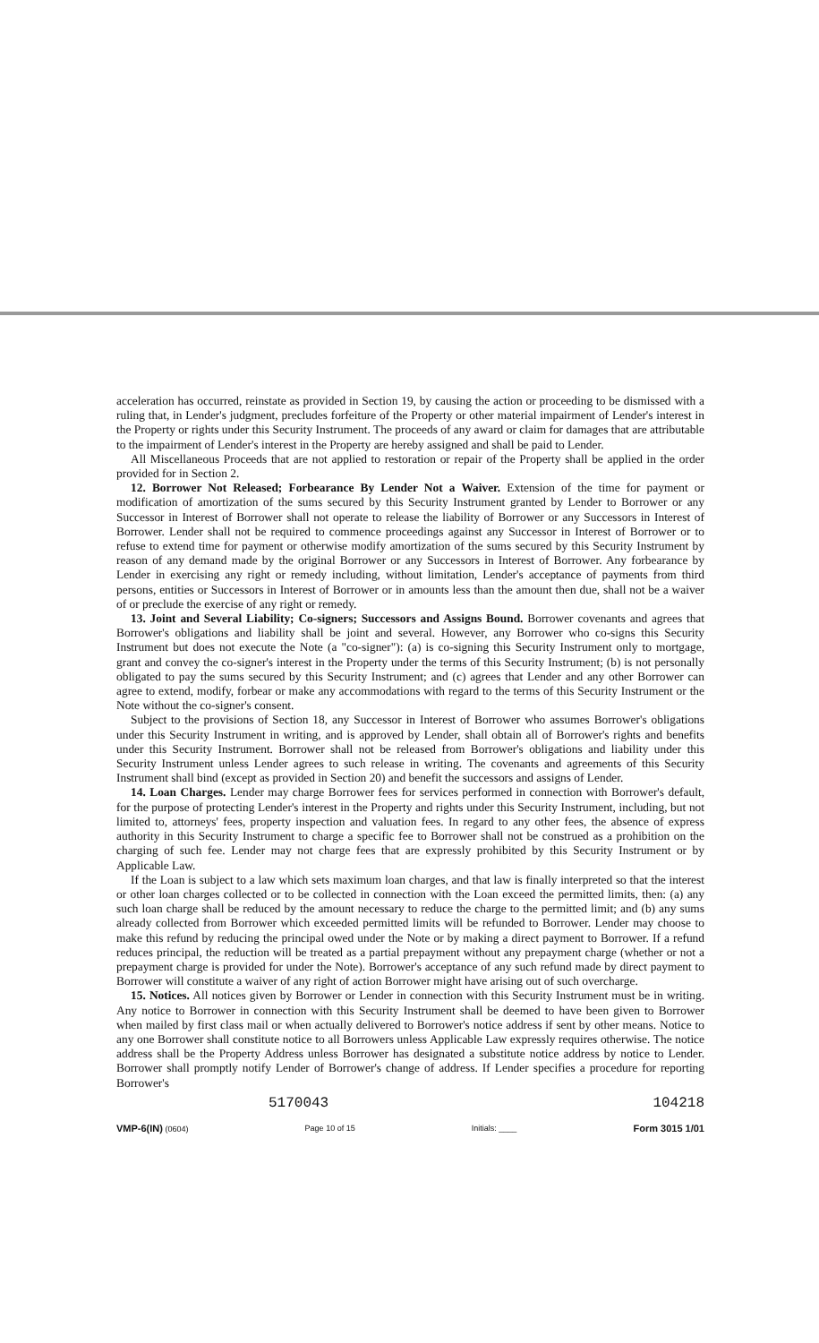acceleration has occurred, reinstate as provided in Section 19, by causing the action or proceeding to be dismissed with a ruling that, in Lender's judgment, precludes forfeiture of the Property or other material impairment of Lender's interest in the Property or rights under this Security Instrument. The proceeds of any award or claim for damages that are attributable to the impairment of Lender's interest in the Property are hereby assigned and shall be paid to Lender.
All Miscellaneous Proceeds that are not applied to restoration or repair of the Property shall be applied in the order provided for in Section 2.
12. Borrower Not Released; Forbearance By Lender Not a Waiver. Extension of the time for payment or modification of amortization of the sums secured by this Security Instrument granted by Lender to Borrower or any Successor in Interest of Borrower shall not operate to release the liability of Borrower or any Successors in Interest of Borrower. Lender shall not be required to commence proceedings against any Successor in Interest of Borrower or to refuse to extend time for payment or otherwise modify amortization of the sums secured by this Security Instrument by reason of any demand made by the original Borrower or any Successors in Interest of Borrower. Any forbearance by Lender in exercising any right or remedy including, without limitation, Lender's acceptance of payments from third persons, entities or Successors in Interest of Borrower or in amounts less than the amount then due, shall not be a waiver of or preclude the exercise of any right or remedy.
13. Joint and Several Liability; Co-signers; Successors and Assigns Bound. Borrower covenants and agrees that Borrower's obligations and liability shall be joint and several. However, any Borrower who co-signs this Security Instrument but does not execute the Note (a "co-signer"): (a) is co-signing this Security Instrument only to mortgage, grant and convey the co-signer's interest in the Property under the terms of this Security Instrument; (b) is not personally obligated to pay the sums secured by this Security Instrument; and (c) agrees that Lender and any other Borrower can agree to extend, modify, forbear or make any accommodations with regard to the terms of this Security Instrument or the Note without the co-signer's consent.
Subject to the provisions of Section 18, any Successor in Interest of Borrower who assumes Borrower's obligations under this Security Instrument in writing, and is approved by Lender, shall obtain all of Borrower's rights and benefits under this Security Instrument. Borrower shall not be released from Borrower's obligations and liability under this Security Instrument unless Lender agrees to such release in writing. The covenants and agreements of this Security Instrument shall bind (except as provided in Section 20) and benefit the successors and assigns of Lender.
14. Loan Charges. Lender may charge Borrower fees for services performed in connection with Borrower's default, for the purpose of protecting Lender's interest in the Property and rights under this Security Instrument, including, but not limited to, attorneys' fees, property inspection and valuation fees. In regard to any other fees, the absence of express authority in this Security Instrument to charge a specific fee to Borrower shall not be construed as a prohibition on the charging of such fee. Lender may not charge fees that are expressly prohibited by this Security Instrument or by Applicable Law.
If the Loan is subject to a law which sets maximum loan charges, and that law is finally interpreted so that the interest or other loan charges collected or to be collected in connection with the Loan exceed the permitted limits, then: (a) any such loan charge shall be reduced by the amount necessary to reduce the charge to the permitted limit; and (b) any sums already collected from Borrower which exceeded permitted limits will be refunded to Borrower. Lender may choose to make this refund by reducing the principal owed under the Note or by making a direct payment to Borrower. If a refund reduces principal, the reduction will be treated as a partial prepayment without any prepayment charge (whether or not a prepayment charge is provided for under the Note). Borrower's acceptance of any such refund made by direct payment to Borrower will constitute a waiver of any right of action Borrower might have arising out of such overcharge.
15. Notices. All notices given by Borrower or Lender in connection with this Security Instrument must be in writing. Any notice to Borrower in connection with this Security Instrument shall be deemed to have been given to Borrower when mailed by first class mail or when actually delivered to Borrower's notice address if sent by other means. Notice to any one Borrower shall constitute notice to all Borrowers unless Applicable Law expressly requires otherwise. The notice address shall be the Property Address unless Borrower has designated a substitute notice address by notice to Lender. Borrower shall promptly notify Lender of Borrower's change of address. If Lender specifies a procedure for reporting Borrower's
5170043 104218
VMP-6(IN) (0604) Page 10 of 15 Initials: ____ Form 3015 1/01